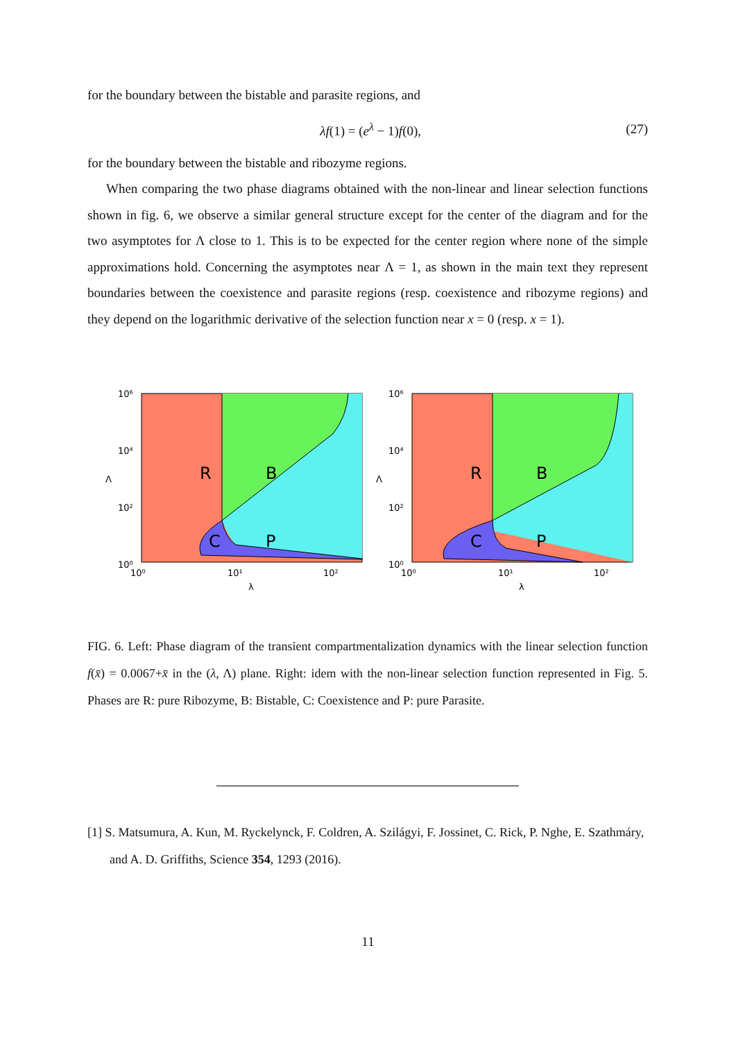for the boundary between the bistable and parasite regions, and
λf(1) = (e<sup>λ</sup> − 1)f(0), (27)
for the boundary between the bistable and ribozyme regions.
When comparing the two phase diagrams obtained with the non-linear and linear selection functions shown in fig. 6, we observe a similar general structure except for the center of the diagram and for the two asymptotes for Λ close to 1. This is to be expected for the center region where none of the simple approximations hold. Concerning the asymptotes near Λ = 1, as shown in the main text they represent boundaries between the coexistence and parasite regions (resp. coexistence and ribozyme regions) and they depend on the logarithmic derivative of the selection function near x = 0 (resp. x = 1).
R
B
C
P
10⁶
10⁴
10²
10⁰
10⁰
10¹
10²
λ
Λ
R
B
C
P
10⁶
10⁴
10²
10⁰
10⁰
10¹
10²
λ
Λ
FIG. 6. Left: Phase diagram of the transient compartmentalization dynamics with the linear selection function f(x̄) = 0.0067+x̄ in the (λ, Λ) plane. Right: idem with the non-linear selection function represented in Fig. 5. Phases are R: pure Ribozyme, B: Bistable, C: Coexistence and P: pure Parasite.
[1] S. Matsumura, A. Kun, M. Ryckelynck, F. Coldren, A. Szilágyi, F. Jossinet, C. Rick, P. Nghe, E. Szathmáry, and A. D. Griffiths, Science 354, 1293 (2016).
11